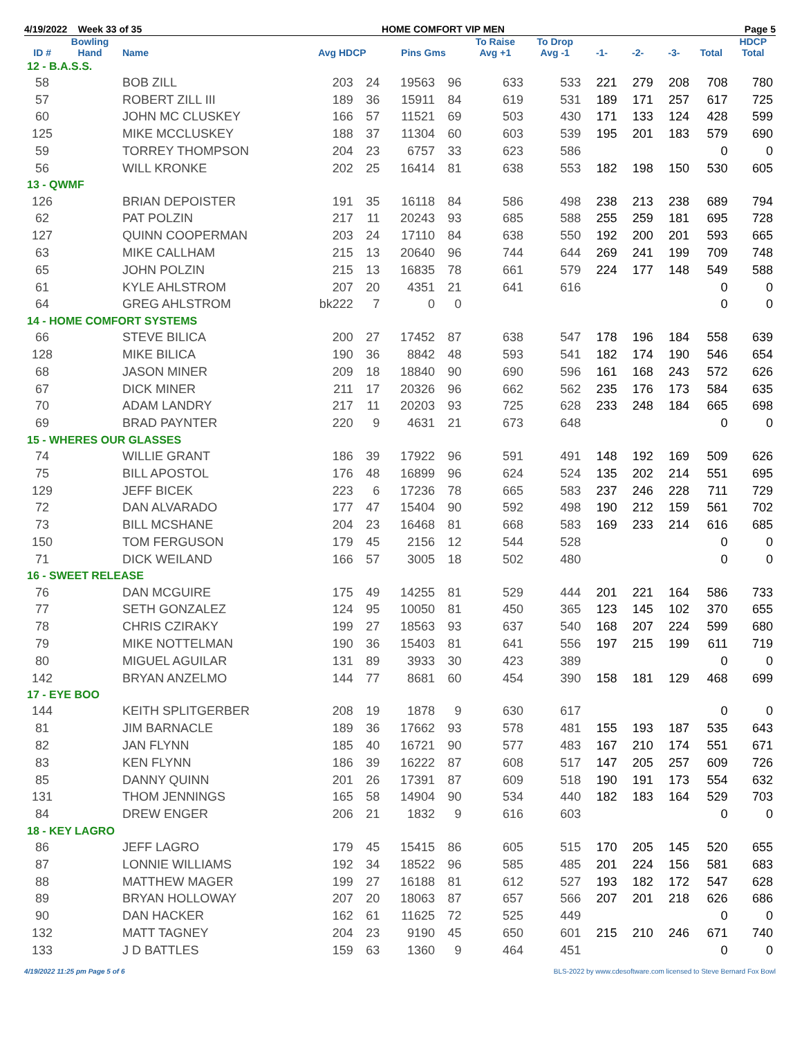4/19/2022 Week 33 of 35 HOME COMFORT VIP MEN Page 5
| ID # | Bowling Hand | Name | Avg HDCP | | Pins Gms | | To Raise Avg +1 | To Drop Avg -1 | -1- | -2- | -3- | Total | HDCP Total |
| --- | --- | --- | --- | --- | --- | --- | --- | --- | --- | --- | --- | --- | --- |
| 12 - B.A.S.S. | | | | | | | | | | | | | |
| 58 | | BOB ZILL | 203 | 24 | 19563 | 96 | 633 | 533 | 221 | 279 | 208 | 708 | 780 |
| 57 | | ROBERT ZILL III | 189 | 36 | 15911 | 84 | 619 | 531 | 189 | 171 | 257 | 617 | 725 |
| 60 | | JOHN MC CLUSKEY | 166 | 57 | 11521 | 69 | 503 | 430 | 171 | 133 | 124 | 428 | 599 |
| 125 | | MIKE MCCLUSKEY | 188 | 37 | 11304 | 60 | 603 | 539 | 195 | 201 | 183 | 579 | 690 |
| 59 | | TORREY THOMPSON | 204 | 23 | 6757 | 33 | 623 | 586 | | | | 0 | 0 |
| 56 | | WILL KRONKE | 202 | 25 | 16414 | 81 | 638 | 553 | 182 | 198 | 150 | 530 | 605 |
| 13 - QWMF | | | | | | | | | | | | | |
| 126 | | BRIAN DEPOISTER | 191 | 35 | 16118 | 84 | 586 | 498 | 238 | 213 | 238 | 689 | 794 |
| 62 | | PAT POLZIN | 217 | 11 | 20243 | 93 | 685 | 588 | 255 | 259 | 181 | 695 | 728 |
| 127 | | QUINN COOPERMAN | 203 | 24 | 17110 | 84 | 638 | 550 | 192 | 200 | 201 | 593 | 665 |
| 63 | | MIKE CALLHAM | 215 | 13 | 20640 | 96 | 744 | 644 | 269 | 241 | 199 | 709 | 748 |
| 65 | | JOHN POLZIN | 215 | 13 | 16835 | 78 | 661 | 579 | 224 | 177 | 148 | 549 | 588 |
| 61 | | KYLE AHLSTROM | 207 | 20 | 4351 | 21 | 641 | 616 | | | | 0 | 0 |
| 64 | | GREG AHLSTROM | bk222 | 7 | 0 | 0 | | | | | | 0 | 0 |
| 14 - HOME COMFORT SYSTEMS | | | | | | | | | | | | | |
| 66 | | STEVE BILICA | 200 | 27 | 17452 | 87 | 638 | 547 | 178 | 196 | 184 | 558 | 639 |
| 128 | | MIKE BILICA | 190 | 36 | 8842 | 48 | 593 | 541 | 182 | 174 | 190 | 546 | 654 |
| 68 | | JASON MINER | 209 | 18 | 18840 | 90 | 690 | 596 | 161 | 168 | 243 | 572 | 626 |
| 67 | | DICK MINER | 211 | 17 | 20326 | 96 | 662 | 562 | 235 | 176 | 173 | 584 | 635 |
| 70 | | ADAM LANDRY | 217 | 11 | 20203 | 93 | 725 | 628 | 233 | 248 | 184 | 665 | 698 |
| 69 | | BRAD PAYNTER | 220 | 9 | 4631 | 21 | 673 | 648 | | | | 0 | 0 |
| 15 - WHERES OUR GLASSES | | | | | | | | | | | | | |
| 74 | | WILLIE GRANT | 186 | 39 | 17922 | 96 | 591 | 491 | 148 | 192 | 169 | 509 | 626 |
| 75 | | BILL APOSTOL | 176 | 48 | 16899 | 96 | 624 | 524 | 135 | 202 | 214 | 551 | 695 |
| 129 | | JEFF BICEK | 223 | 6 | 17236 | 78 | 665 | 583 | 237 | 246 | 228 | 711 | 729 |
| 72 | | DAN ALVARADO | 177 | 47 | 15404 | 90 | 592 | 498 | 190 | 212 | 159 | 561 | 702 |
| 73 | | BILL MCSHANE | 204 | 23 | 16468 | 81 | 668 | 583 | 169 | 233 | 214 | 616 | 685 |
| 150 | | TOM FERGUSON | 179 | 45 | 2156 | 12 | 544 | 528 | | | | 0 | 0 |
| 71 | | DICK WEILAND | 166 | 57 | 3005 | 18 | 502 | 480 | | | | 0 | 0 |
| 16 - SWEET RELEASE | | | | | | | | | | | | | |
| 76 | | DAN MCGUIRE | 175 | 49 | 14255 | 81 | 529 | 444 | 201 | 221 | 164 | 586 | 733 |
| 77 | | SETH GONZALEZ | 124 | 95 | 10050 | 81 | 450 | 365 | 123 | 145 | 102 | 370 | 655 |
| 78 | | CHRIS CZIRAKY | 199 | 27 | 18563 | 93 | 637 | 540 | 168 | 207 | 224 | 599 | 680 |
| 79 | | MIKE NOTTELMAN | 190 | 36 | 15403 | 81 | 641 | 556 | 197 | 215 | 199 | 611 | 719 |
| 80 | | MIGUEL AGUILAR | 131 | 89 | 3933 | 30 | 423 | 389 | | | | 0 | 0 |
| 142 | | BRYAN ANZELMO | 144 | 77 | 8681 | 60 | 454 | 390 | 158 | 181 | 129 | 468 | 699 |
| 17 - EYE BOO | | | | | | | | | | | | | |
| 144 | | KEITH SPLITGERBER | 208 | 19 | 1878 | 9 | 630 | 617 | | | | 0 | 0 |
| 81 | | JIM BARNACLE | 189 | 36 | 17662 | 93 | 578 | 481 | 155 | 193 | 187 | 535 | 643 |
| 82 | | JAN FLYNN | 185 | 40 | 16721 | 90 | 577 | 483 | 167 | 210 | 174 | 551 | 671 |
| 83 | | KEN FLYNN | 186 | 39 | 16222 | 87 | 608 | 517 | 147 | 205 | 257 | 609 | 726 |
| 85 | | DANNY QUINN | 201 | 26 | 17391 | 87 | 609 | 518 | 190 | 191 | 173 | 554 | 632 |
| 131 | | THOM JENNINGS | 165 | 58 | 14904 | 90 | 534 | 440 | 182 | 183 | 164 | 529 | 703 |
| 84 | | DREW ENGER | 206 | 21 | 1832 | 9 | 616 | 603 | | | | 0 | 0 |
| 18 - KEY LAGRO | | | | | | | | | | | | | |
| 86 | | JEFF LAGRO | 179 | 45 | 15415 | 86 | 605 | 515 | 170 | 205 | 145 | 520 | 655 |
| 87 | | LONNIE WILLIAMS | 192 | 34 | 18522 | 96 | 585 | 485 | 201 | 224 | 156 | 581 | 683 |
| 88 | | MATTHEW MAGER | 199 | 27 | 16188 | 81 | 612 | 527 | 193 | 182 | 172 | 547 | 628 |
| 89 | | BRYAN HOLLOWAY | 207 | 20 | 18063 | 87 | 657 | 566 | 207 | 201 | 218 | 626 | 686 |
| 90 | | DAN HACKER | 162 | 61 | 11625 | 72 | 525 | 449 | | | | 0 | 0 |
| 132 | | MATT TAGNEY | 204 | 23 | 9190 | 45 | 650 | 601 | 215 | 210 | 246 | 671 | 740 |
| 133 | | J D BATTLES | 159 | 63 | 1360 | 9 | 464 | 451 | | | | 0 | 0 |
4/19/2022 11:25 pm Page 5 of 6 BLS-2022 by www.cdesoftware.com licensed to Steve Bernard Fox Bowl